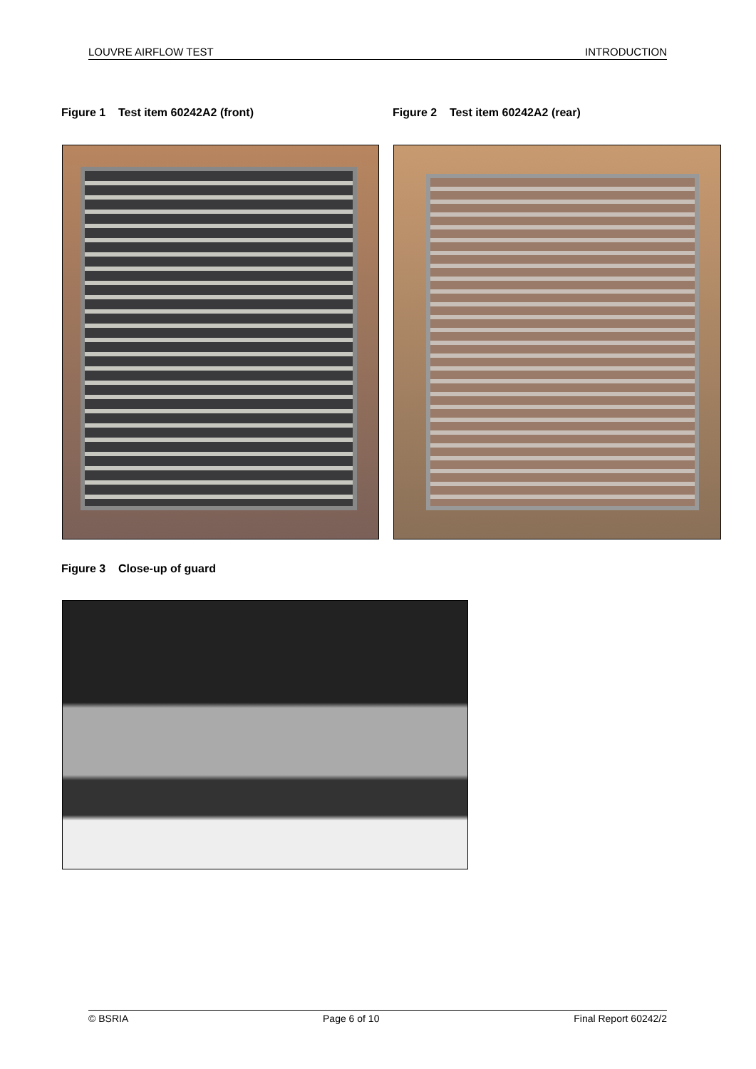LOUVRE AIRFLOW TEST INTRODUCTION
Figure 1 Test item 60242A2 (front)
Figure 2 Test item 60242A2 (rear)
Figure 3 Close-up of guard
© BSRIA Page 6 of 10 Final Report 60242/2